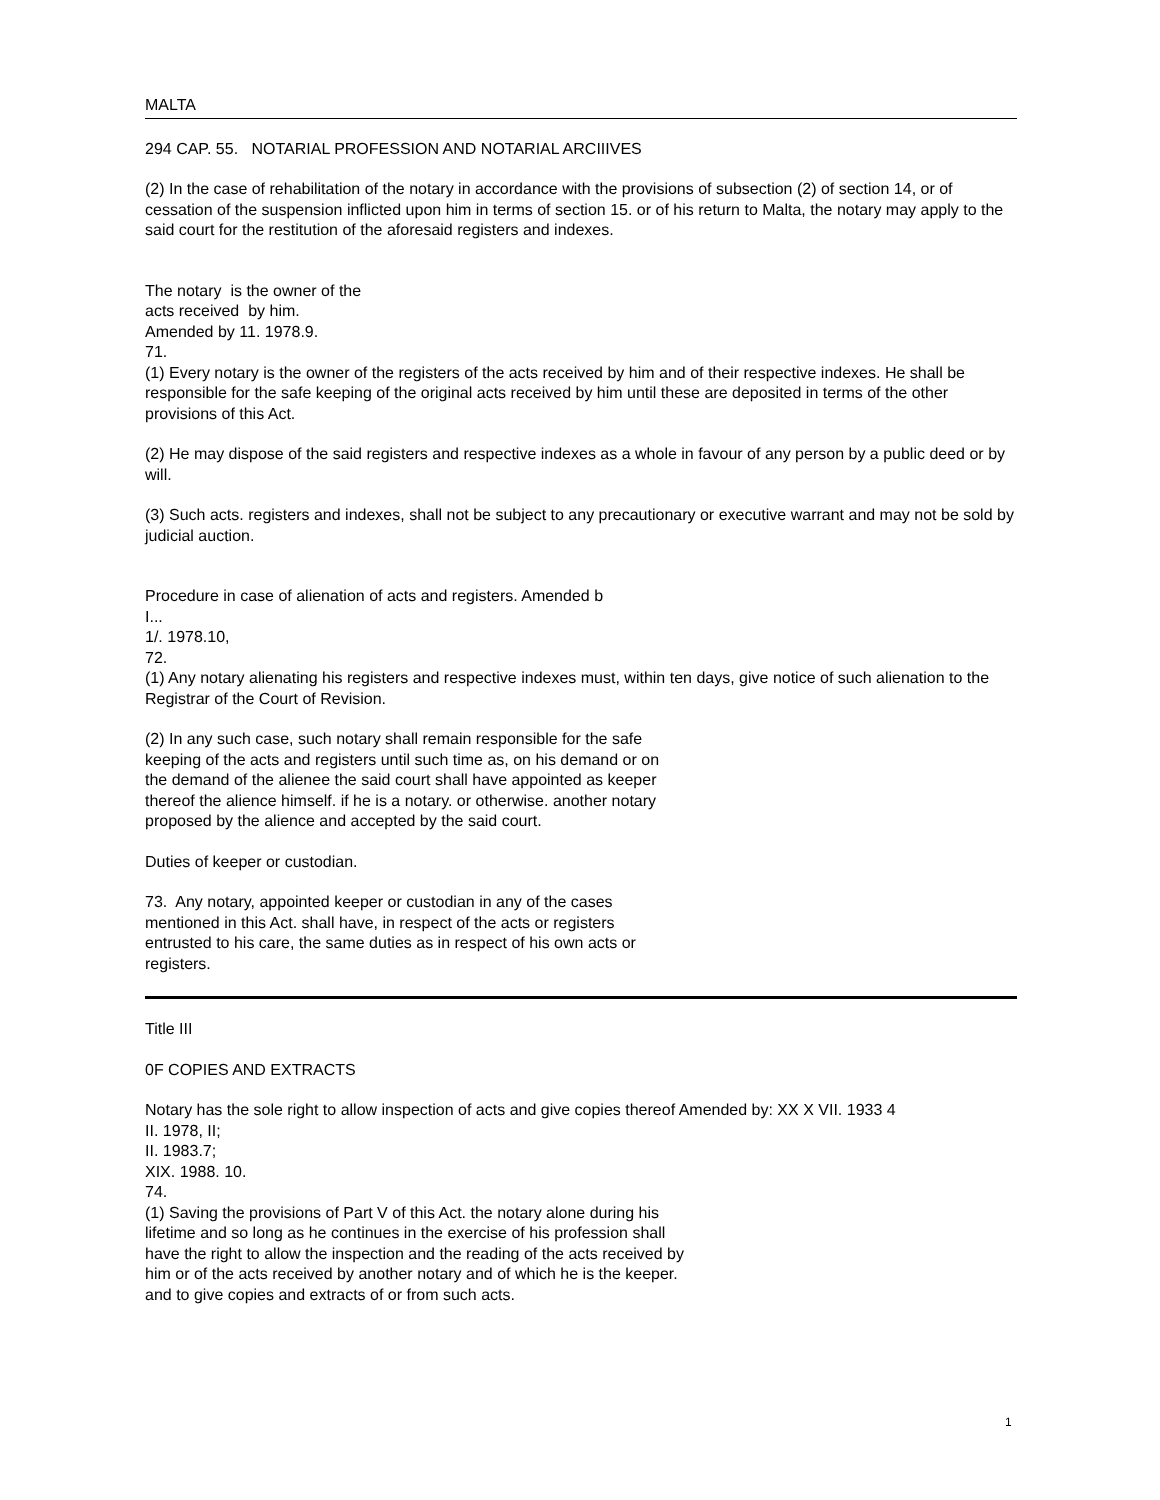MALTA
294 CAP. 55. NOTARIAL PROFESSION AND NOTARIAL ARCIIIVES
(2) In the case of rehabilitation of the notary in accordance with the provisions of subsection (2) of section 14, or of cessation of the suspension inflicted upon him in terms of section 15. or of his return to Malta, the notary may apply to the said court for the restitution of the aforesaid registers and indexes.
The notary is the owner of the
acts received by him.
Amended by 11. 1978.9.
71.
(1) Every notary is the owner of the registers of the acts received by him and of their respective indexes. He shall be responsible for the safe keeping of the original acts received by him until these are deposited in terms of the other provisions of this Act.
(2) He may dispose of the said registers and respective indexes as a whole in favour of any person by a public deed or by will.
(3) Such acts. registers and indexes, shall not be subject to any precautionary or executive warrant and may not be sold by judicial auction.
Procedure in case of alienation of acts and registers. Amended b
I...
1/. 1978.10,
72.
(1) Any notary alienating his registers and respective indexes must, within ten days, give notice of such alienation to the Registrar of the Court of Revision.
(2) In any such case, such notary shall remain responsible for the safe keeping of the acts and registers until such time as, on his demand or on the demand of the alienee the said court shall have appointed as keeper thereof the alience himself. if he is a notary. or otherwise. another notary proposed by the alience and accepted by the said court.
Duties of keeper or custodian.
73. Any notary, appointed keeper or custodian in any of the cases mentioned in this Act. shall have, in respect of the acts or registers entrusted to his care, the same duties as in respect of his own acts or registers.
Title III
0F COPIES AND EXTRACTS
Notary has the sole right to allow inspection of acts and give copies thereof Amended by: XX X VII. 1933 4
II. 1978, II;
II. 1983.7;
XIX. 1988. 10.
74.
(1) Saving the provisions of Part V of this Act. the notary alone during his lifetime and so long as he continues in the exercise of his profession shall have the right to allow the inspection and the reading of the acts received by him or of the acts received by another notary and of which he is the keeper. and to give copies and extracts of or from such acts.
1